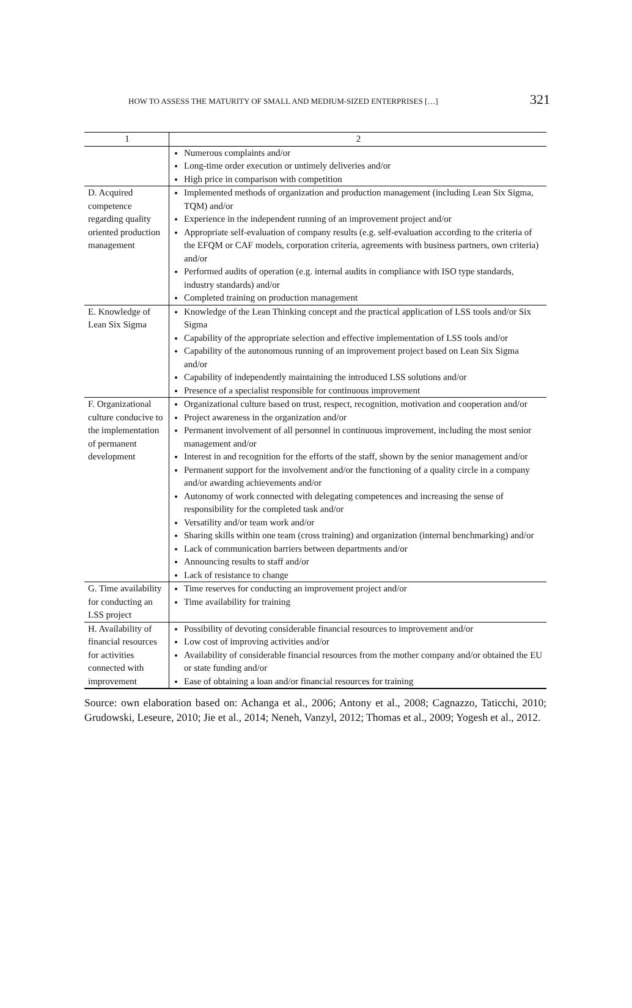HOW TO ASSESS THE MATURITY OF SMALL AND MEDIUM-SIZED ENTERPRISES […] 321
| 1 | 2 |
| --- | --- |
| | Numerous complaints and/or Long-time order execution or untimely deliveries and/or High price in comparison with competition |
| D. Acquired competence regarding quality oriented production management | Implemented methods of organization and production management (including Lean Six Sigma, TQM) and/or Experience in the independent running of an improvement project and/or Appropriate self-evaluation of company results (e.g. self-evaluation according to the criteria of the EFQM or CAF models, corporation criteria, agreements with business partners, own criteria) and/or Performed audits of operation (e.g. internal audits in compliance with ISO type standards, industry standards) and/or Completed training on production management |
| E. Knowledge of Lean Six Sigma | Knowledge of the Lean Thinking concept and the practical application of LSS tools and/or Six Sigma Capability of the appropriate selection and effective implementation of LSS tools and/or Capability of the autonomous running of an improvement project based on Lean Six Sigma and/or Capability of independently maintaining the introduced LSS solutions and/or Presence of a specialist responsible for continuous improvement |
| F. Organizational culture conducive to the implementation of permanent development | Organizational culture based on trust, respect, recognition, motivation and cooperation and/or Project awareness in the organization and/or Permanent involvement of all personnel in continuous improvement, including the most senior management and/or Interest in and recognition for the efforts of the staff, shown by the senior management and/or Permanent support for the involvement and/or the functioning of a quality circle in a company and/or awarding achievements and/or Autonomy of work connected with delegating competences and increasing the sense of responsibility for the completed task and/or Versatility and/or team work and/or Sharing skills within one team (cross training) and organization (internal benchmarking) and/or Lack of communication barriers between departments and/or Announcing results to staff and/or Lack of resistance to change |
| G. Time availability for conducting an LSS project | Time reserves for conducting an improvement project and/or Time availability for training |
| H. Availability of financial resources for activities connected with improvement | Possibility of devoting considerable financial resources to improvement and/or Low cost of improving activities and/or Availability of considerable financial resources from the mother company and/or obtained the EU or state funding and/or Ease of obtaining a loan and/or financial resources for training |
Source: own elaboration based on: Achanga et al., 2006; Antony et al., 2008; Cagnazzo, Taticchi, 2010; Grudowski, Leseure, 2010; Jie et al., 2014; Neneh, Vanzyl, 2012; Thomas et al., 2009; Yogesh et al., 2012.